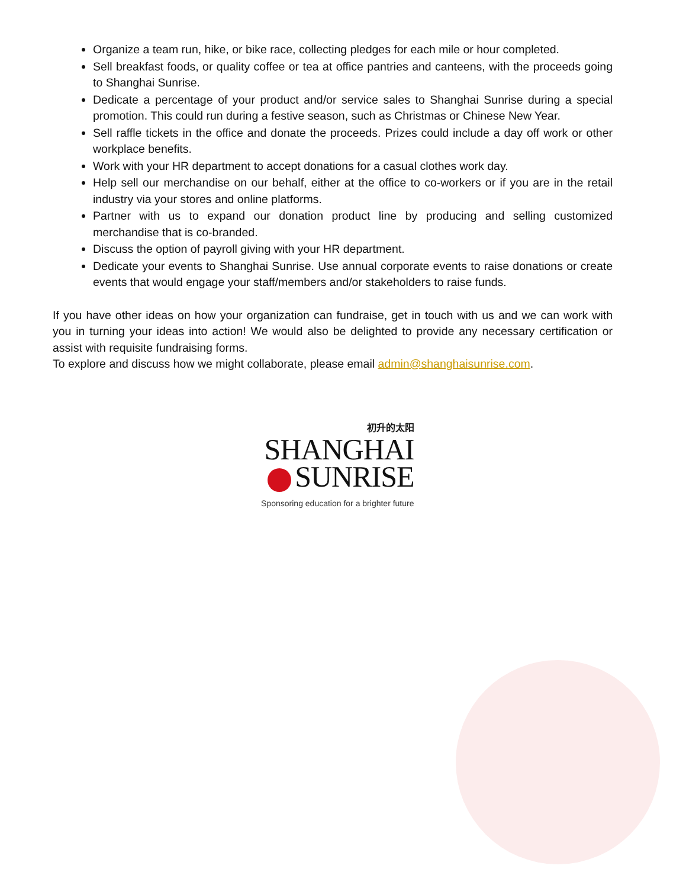Organize a team run, hike, or bike race, collecting pledges for each mile or hour completed.
Sell breakfast foods, or quality coffee or tea at office pantries and canteens, with the proceeds going to Shanghai Sunrise.
Dedicate a percentage of your product and/or service sales to Shanghai Sunrise during a special promotion. This could run during a festive season, such as Christmas or Chinese New Year.
Sell raffle tickets in the office and donate the proceeds. Prizes could include a day off work or other workplace benefits.
Work with your HR department to accept donations for a casual clothes work day.
Help sell our merchandise on our behalf, either at the office to co-workers or if you are in the retail industry via your stores and online platforms.
Partner with us to expand our donation product line by producing and selling customized merchandise that is co-branded.
Discuss the option of payroll giving with your HR department.
Dedicate your events to Shanghai Sunrise. Use annual corporate events to raise donations or create events that would engage your staff/members and/or stakeholders to raise funds.
If you have other ideas on how your organization can fundraise, get in touch with us and we can work with you in turning your ideas into action! We would also be delighted to provide any necessary certification or assist with requisite fundraising forms.
To explore and discuss how we might collaborate, please email admin@shanghaisunrise.com.
初升的太阳
SHANGHAI
SUNRISE
Sponsoring education for a brighter future